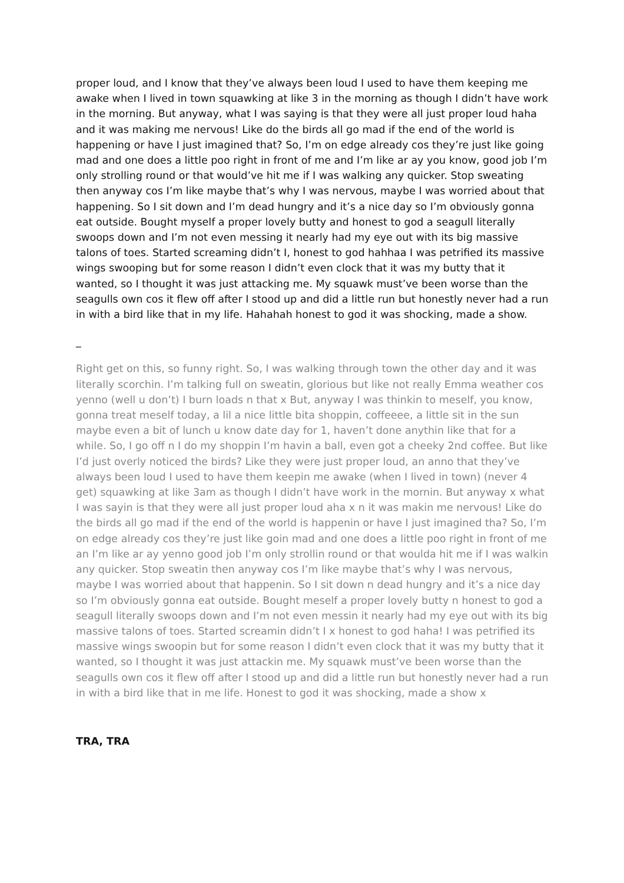proper loud, and I know that they’ve always been loud I used to have them keeping me awake when I lived in town squawking at like 3 in the morning as though I didn’t have work in the morning. But anyway, what I was saying is that they were all just proper loud haha and it was making me nervous! Like do the birds all go mad if the end of the world is happening or have I just imagined that? So, I’m on edge already cos they’re just like going mad and one does a little poo right in front of me and I’m like ar ay you know, good job I’m only strolling round or that would’ve hit me if I was walking any quicker. Stop sweating then anyway cos I’m like maybe that’s why I was nervous, maybe I was worried about that happening. So I sit down and I’m dead hungry and it’s a nice day so I’m obviously gonna eat outside. Bought myself a proper lovely butty and honest to god a seagull literally swoops down and I’m not even messing it nearly had my eye out with its big massive talons of toes. Started screaming didn’t I, honest to god hahhaa I was petrified its massive wings swooping but for some reason I didn’t even clock that it was my butty that it wanted, so I thought it was just attacking me. My squawk must’ve been worse than the seagulls own cos it flew off after I stood up and did a little run but honestly never had a run in with a bird like that in my life. Hahahah honest to god it was shocking, made a show.
_
Right get on this, so funny right. So, I was walking through town the other day and it was literally scorchin. I’m talking full on sweatin, glorious but like not really Emma weather cos yenno (well u don’t) I burn loads n that x But, anyway I was thinkin to meself, you know, gonna treat meself today, a lil a nice little bita shoppin, coffeeee, a little sit in the sun maybe even a bit of lunch u know date day for 1, haven’t done anythin like that for a while. So, I go off n I do my shoppin I’m havin a ball, even got a cheeky 2nd coffee. But like I’d just overly noticed the birds? Like they were just proper loud, an anno that they’ve always been loud I used to have them keepin me awake (when I lived in town) (never 4 get) squawking at like 3am as though I didn’t have work in the mornin. But anyway x what I was sayin is that they were all just proper loud aha x n it was makin me nervous! Like do the birds all go mad if the end of the world is happenin or have I just imagined tha? So, I’m on edge already cos they’re just like goin mad and one does a little poo right in front of me an I’m like ar ay yenno good job I’m only strollin round or that woulda hit me if I was walkin any quicker. Stop sweatin then anyway cos I’m like maybe that’s why I was nervous, maybe I was worried about that happenin. So I sit down n dead hungry and it’s a nice day so I’m obviously gonna eat outside. Bought meself a proper lovely butty n honest to god a seagull literally swoops down and I’m not even messin it nearly had my eye out with its big massive talons of toes. Started screamin didn’t I x honest to god haha! I was petrified its massive wings swoopin but for some reason I didn’t even clock that it was my butty that it wanted, so I thought it was just attackin me. My squawk must’ve been worse than the seagulls own cos it flew off after I stood up and did a little run but honestly never had a run in with a bird like that in me life. Honest to god it was shocking, made a show x
TRA, TRA